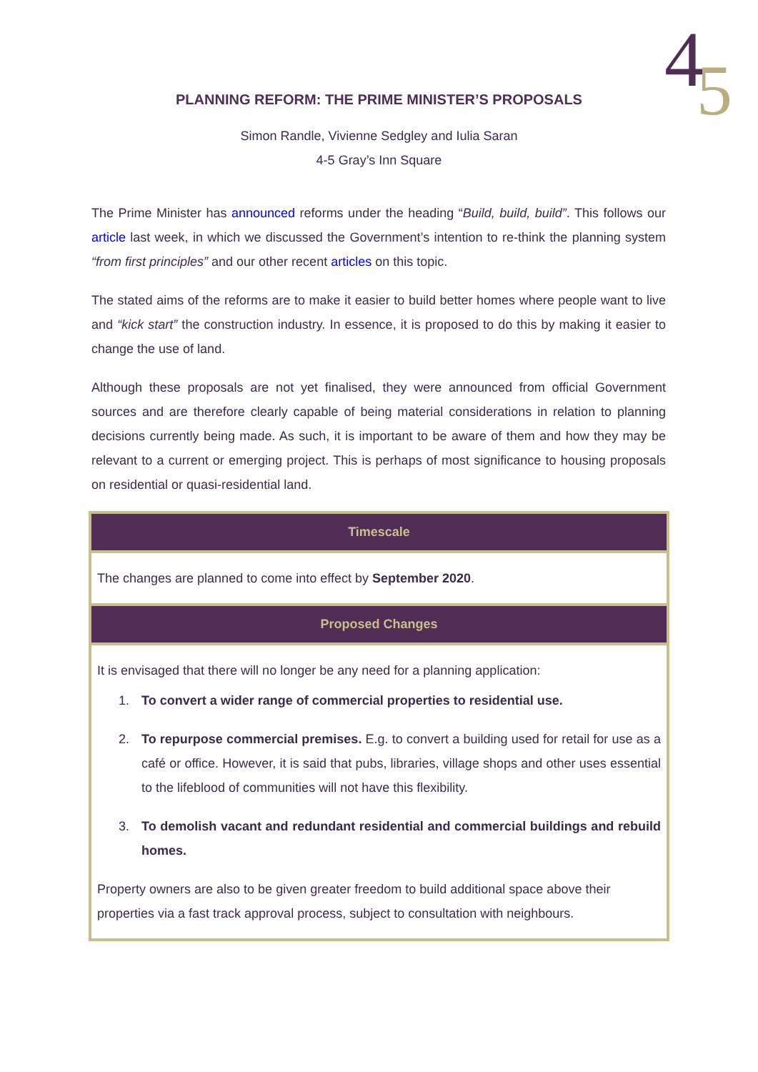4
5
PLANNING REFORM: THE PRIME MINISTER’S PROPOSALS
Simon Randle, Vivienne Sedgley and Iulia Saran
4-5 Gray’s Inn Square
The Prime Minister has announced reforms under the heading “Build, build, build”. This follows our article last week, in which we discussed the Government’s intention to re-think the planning system “from first principles” and our other recent articles on this topic.
The stated aims of the reforms are to make it easier to build better homes where people want to live and “kick start” the construction industry. In essence, it is proposed to do this by making it easier to change the use of land.
Although these proposals are not yet finalised, they were announced from official Government sources and are therefore clearly capable of being material considerations in relation to planning decisions currently being made. As such, it is important to be aware of them and how they may be relevant to a current or emerging project. This is perhaps of most significance to housing proposals on residential or quasi-residential land.
| Timescale |
| --- |
| The changes are planned to come into effect by September 2020 . |
| Proposed Changes |
| It is envisaged that there will no longer be any need for a planning application: 1. To convert a wider range of commercial properties to residential use. 2. To repurpose commercial premises. E.g. to convert a building used for retail for use as a café or office. However, it is said that pubs, libraries, village shops and other uses essential to the lifeblood of communities will not have this flexibility. 3. To demolish vacant and redundant residential and commercial buildings and rebuild homes. Property owners are also to be given greater freedom to build additional space above their properties via a fast track approval process, subject to consultation with neighbours. |